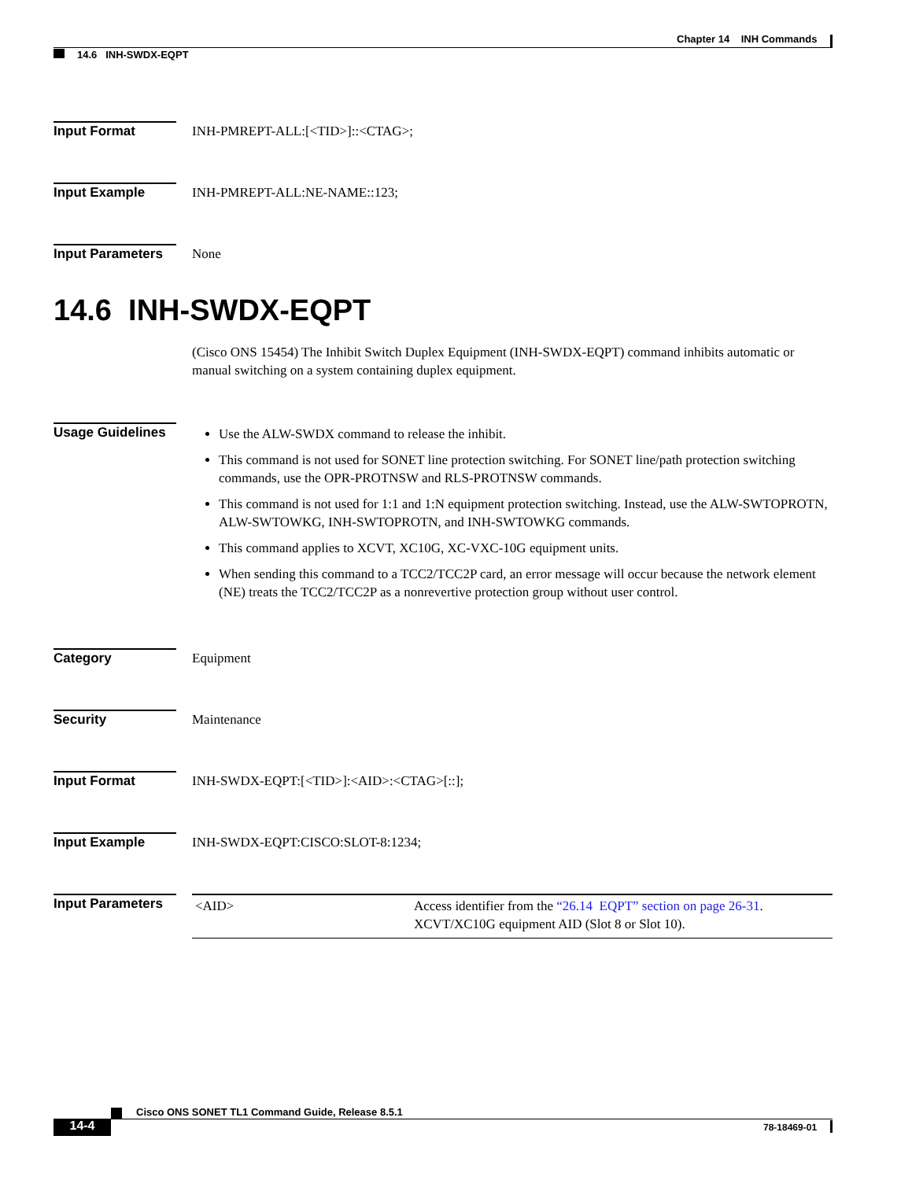Chapter 14 INH Commands
14.6 INH-SWDX-EQPT
Input Format INH-PMREPT-ALL:[<TID>]::<CTAG>;
Input Example INH-PMREPT-ALL:NE-NAME::123;
Input Parameters
None
14.6 INH-SWDX-EQPT
(Cisco ONS 15454) The Inhibit Switch Duplex Equipment (INH-SWDX-EQPT) command inhibits automatic or manual switching on a system containing duplex equipment.
Usage Guidelines
Use the ALW-SWDX command to release the inhibit.
This command is not used for SONET line protection switching. For SONET line/path protection switching commands, use the OPR-PROTNSW and RLS-PROTNSW commands.
This command is not used for 1:1 and 1:N equipment protection switching. Instead, use the ALW-SWTOPROTN, ALW-SWTOWKG, INH-SWTOPROTN, and INH-SWTOWKG commands.
This command applies to XCVT, XC10G, XC-VXC-10G equipment units.
When sending this command to a TCC2/TCC2P card, an error message will occur because the network element (NE) treats the TCC2/TCC2P as a nonrevertive protection group without user control.
Category Equipment
Security Maintenance
Input Format INH-SWDX-EQPT:[<TID>]:<AID>:<CTAG>[::];
Input Example INH-SWDX-EQPT:CISCO:SLOT-8:1234;
Input Parameters
| <AID> | Access identifier from the “26.14 EQPT” section on page 26-31 . XCVT/XC10G equipment AID (Slot 8 or Slot 10). |
Cisco ONS SONET TL1 Command Guide, Release 8.5.1
14-4 78-18469-01